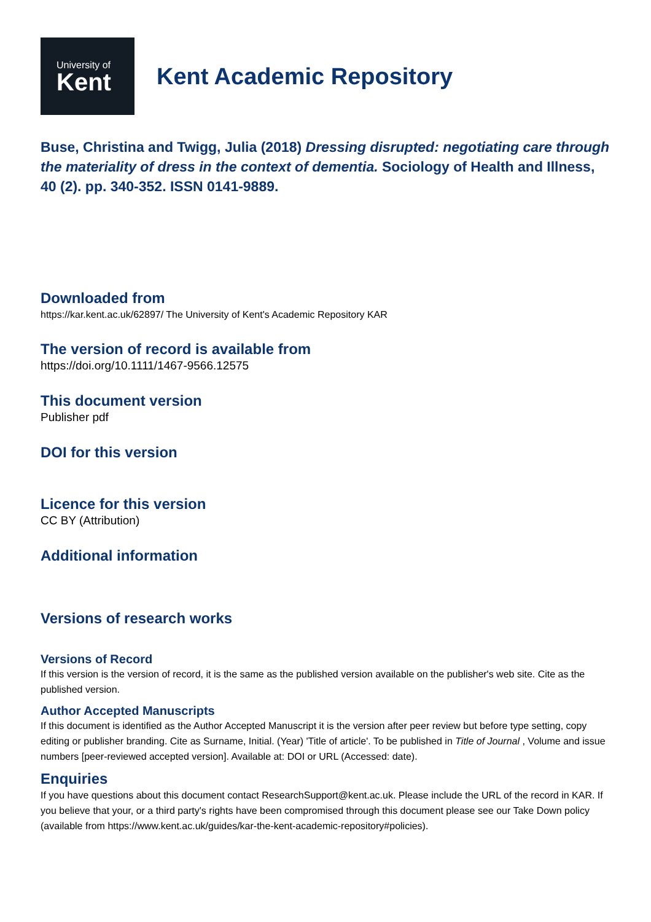University of
Kent
Kent Academic Repository
Buse, Christina and Twigg, Julia (2018) Dressing disrupted: negotiating care through the materiality of dress in the context of dementia. Sociology of Health and Illness, 40 (2). pp. 340-352. ISSN 0141-9889.
Downloaded from
https://kar.kent.ac.uk/62897/ The University of Kent's Academic Repository KAR
The version of record is available from
https://doi.org/10.1111/1467-9566.12575
This document version
Publisher pdf
DOI for this version
Licence for this version
CC BY (Attribution)
Additional information
Versions of research works
Versions of Record
If this version is the version of record, it is the same as the published version available on the publisher's web site. Cite as the published version.
Author Accepted Manuscripts
If this document is identified as the Author Accepted Manuscript it is the version after peer review but before type setting, copy editing or publisher branding. Cite as Surname, Initial. (Year) 'Title of article'. To be published in Title of Journal , Volume and issue numbers [peer-reviewed accepted version]. Available at: DOI or URL (Accessed: date).
Enquiries
If you have questions about this document contact ResearchSupport@kent.ac.uk. Please include the URL of the record in KAR. If you believe that your, or a third party's rights have been compromised through this document please see our Take Down policy (available from https://www.kent.ac.uk/guides/kar-the-kent-academic-repository#policies).